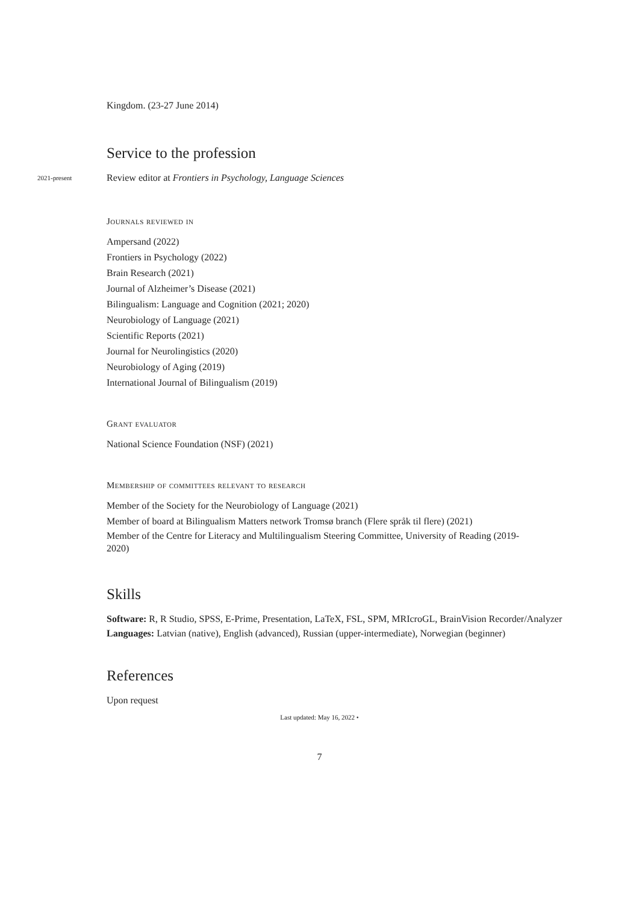Kingdom. (23-27 June 2014)
Service to the profession
2021-present
Review editor at Frontiers in Psychology, Language Sciences
Journals reviewed in
Ampersand (2022)
Frontiers in Psychology (2022)
Brain Research (2021)
Journal of Alzheimer’s Disease (2021)
Bilingualism: Language and Cognition (2021; 2020)
Neurobiology of Language (2021)
Scientific Reports (2021)
Journal for Neurolingistics (2020)
Neurobiology of Aging (2019)
International Journal of Bilingualism (2019)
Grant evaluator
National Science Foundation (NSF) (2021)
Membership of committees relevant to research
Member of the Society for the Neurobiology of Language (2021)
Member of board at Bilingualism Matters network Tromsø branch (Flere språk til flere) (2021)
Member of the Centre for Literacy and Multilingualism Steering Committee, University of Reading (2019-2020)
Skills
Software: R, R Studio, SPSS, E-Prime, Presentation, LaTeX, FSL, SPM, MRIcroGL, BrainVision Recorder/Analyzer
Languages: Latvian (native), English (advanced), Russian (upper-intermediate), Norwegian (beginner)
References
Upon request
Last updated: May 16, 2022 •
7